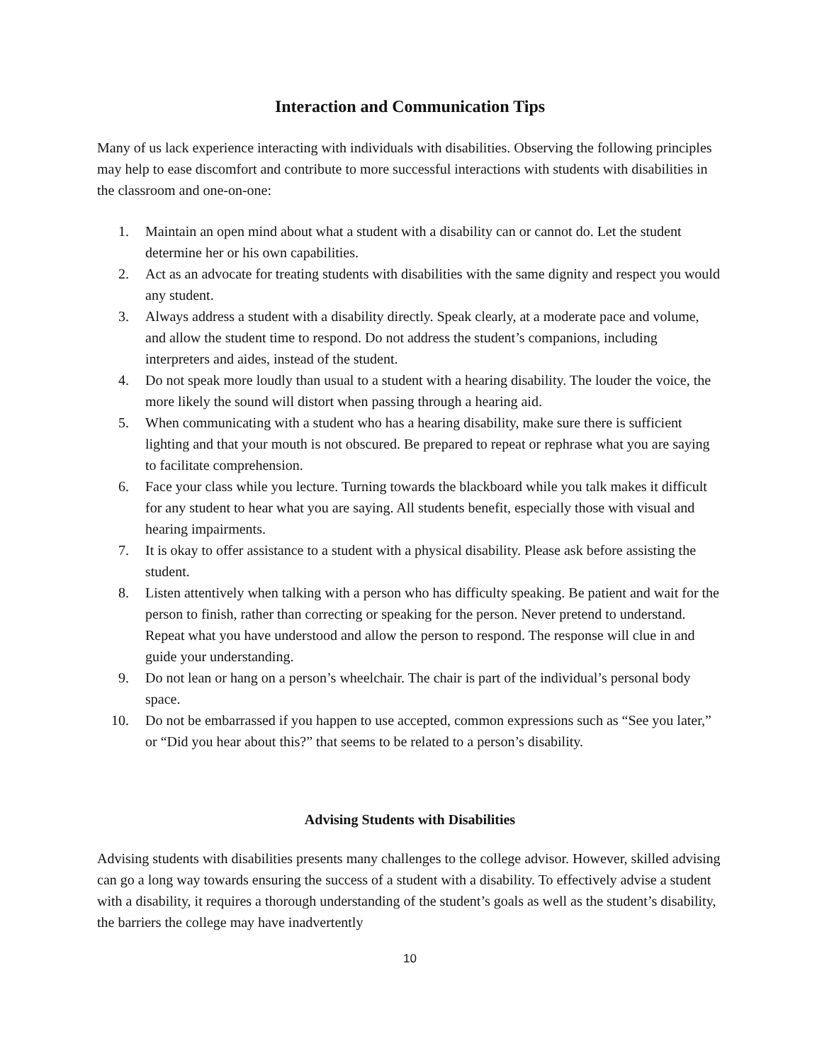Interaction and Communication Tips
Many of us lack experience interacting with individuals with disabilities. Observing the following principles may help to ease discomfort and contribute to more successful interactions with students with disabilities in the classroom and one-on-one:
1. Maintain an open mind about what a student with a disability can or cannot do. Let the student determine her or his own capabilities.
2. Act as an advocate for treating students with disabilities with the same dignity and respect you would any student.
3. Always address a student with a disability directly. Speak clearly, at a moderate pace and volume, and allow the student time to respond. Do not address the student’s companions, including interpreters and aides, instead of the student.
4. Do not speak more loudly than usual to a student with a hearing disability. The louder the voice, the more likely the sound will distort when passing through a hearing aid.
5. When communicating with a student who has a hearing disability, make sure there is sufficient lighting and that your mouth is not obscured. Be prepared to repeat or rephrase what you are saying to facilitate comprehension.
6. Face your class while you lecture. Turning towards the blackboard while you talk makes it difficult for any student to hear what you are saying. All students benefit, especially those with visual and hearing impairments.
7. It is okay to offer assistance to a student with a physical disability. Please ask before assisting the student.
8. Listen attentively when talking with a person who has difficulty speaking. Be patient and wait for the person to finish, rather than correcting or speaking for the person. Never pretend to understand. Repeat what you have understood and allow the person to respond. The response will clue in and guide your understanding.
9. Do not lean or hang on a person’s wheelchair. The chair is part of the individual’s personal body space.
10. Do not be embarrassed if you happen to use accepted, common expressions such as “See you later,” or “Did you hear about this?” that seems to be related to a person’s disability.
Advising Students with Disabilities
Advising students with disabilities presents many challenges to the college advisor. However, skilled advising can go a long way towards ensuring the success of a student with a disability. To effectively advise a student with a disability, it requires a thorough understanding of the student’s goals as well as the student’s disability, the barriers the college may have inadvertently
10